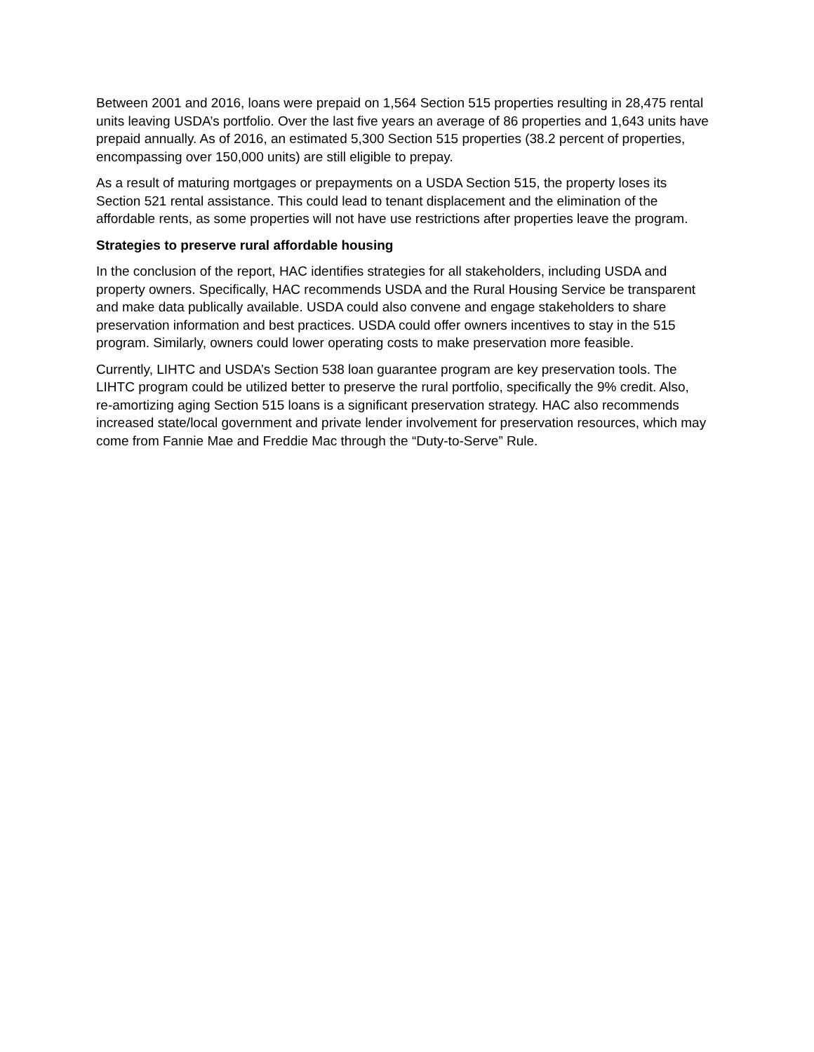Between 2001 and 2016, loans were prepaid on 1,564 Section 515 properties resulting in 28,475 rental units leaving USDA’s portfolio. Over the last five years an average of 86 properties and 1,643 units have prepaid annually. As of 2016, an estimated 5,300 Section 515 properties (38.2 percent of properties, encompassing over 150,000 units) are still eligible to prepay.
As a result of maturing mortgages or prepayments on a USDA Section 515, the property loses its Section 521 rental assistance. This could lead to tenant displacement and the elimination of the affordable rents, as some properties will not have use restrictions after properties leave the program.
Strategies to preserve rural affordable housing
In the conclusion of the report, HAC identifies strategies for all stakeholders, including USDA and property owners. Specifically, HAC recommends USDA and the Rural Housing Service be transparent and make data publically available. USDA could also convene and engage stakeholders to share preservation information and best practices. USDA could offer owners incentives to stay in the 515 program. Similarly, owners could lower operating costs to make preservation more feasible.
Currently, LIHTC and USDA’s Section 538 loan guarantee program are key preservation tools. The LIHTC program could be utilized better to preserve the rural portfolio, specifically the 9% credit. Also, re-amortizing aging Section 515 loans is a significant preservation strategy. HAC also recommends increased state/local government and private lender involvement for preservation resources, which may come from Fannie Mae and Freddie Mac through the “Duty-to-Serve” Rule.